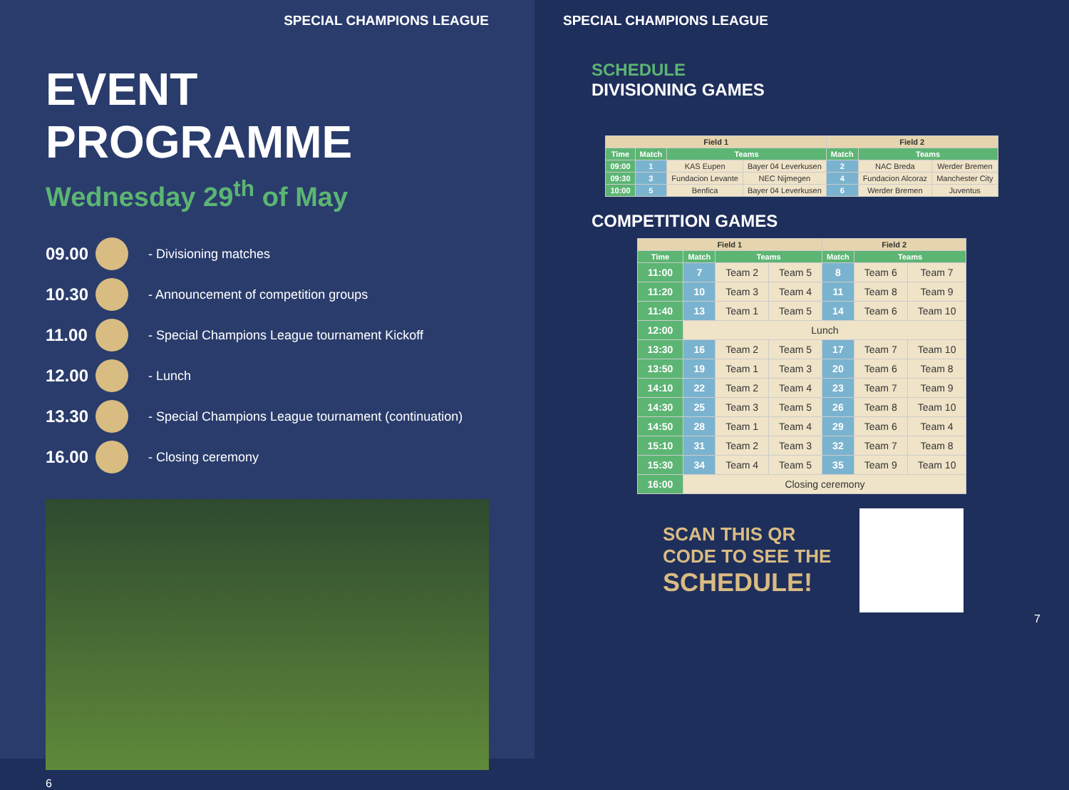SPECIAL CHAMPIONS LEAGUE
EVENT PROGRAMME
Wednesday 29<sup>th</sup> of May
09.00 - Divisioning matches
10.30 - Announcement of competition groups
11.00 - Special Champions League tournament Kickoff
12.00 - Lunch
13.30 - Special Champions League tournament (continuation)
16.00 - Closing ceremony
6
SPECIAL CHAMPIONS LEAGUE
SCHEDULE
DIVISIONING GAMES
| Field 1 | | | | Field 2 | | |
| --- | --- | --- | --- | --- | --- | --- |
| Time | Match | Teams | | Match | Teams | |
| 09:00 | 1 | KAS Eupen | Bayer 04 Leverkusen | 2 | NAC Breda | Werder Bremen |
| 09:30 | 3 | Fundacion Levante | NEC Nijmegen | 4 | Fundacion Alcoraz | Manchester City |
| 10:00 | 5 | Benfica | Bayer 04 Leverkusen | 6 | Werder Bremen | Juventus |
COMPETITION GAMES
| Field 1 | | | | Field 2 | | |
| --- | --- | --- | --- | --- | --- | --- |
| Time | Match | Teams | | Match | Teams | |
| 11:00 | 7 | Team 2 | Team 5 | 8 | Team 6 | Team 7 |
| 11:20 | 10 | Team 3 | Team 4 | 11 | Team 8 | Team 9 |
| 11:40 | 13 | Team 1 | Team 5 | 14 | Team 6 | Team 10 |
| 12:00 | Lunch | | | | | |
| 13:30 | 16 | Team 2 | Team 5 | 17 | Team 7 | Team 10 |
| 13:50 | 19 | Team 1 | Team 3 | 20 | Team 6 | Team 8 |
| 14:10 | 22 | Team 2 | Team 4 | 23 | Team 7 | Team 9 |
| 14:30 | 25 | Team 3 | Team 5 | 26 | Team 8 | Team 10 |
| 14:50 | 28 | Team 1 | Team 4 | 29 | Team 6 | Team 4 |
| 15:10 | 31 | Team 2 | Team 3 | 32 | Team 7 | Team 8 |
| 15:30 | 34 | Team 4 | Team 5 | 35 | Team 9 | Team 10 |
| 16:00 | Closing ceremony | | | | | |
SCAN THIS QR
CODE TO SEE THE
SCHEDULE!
7